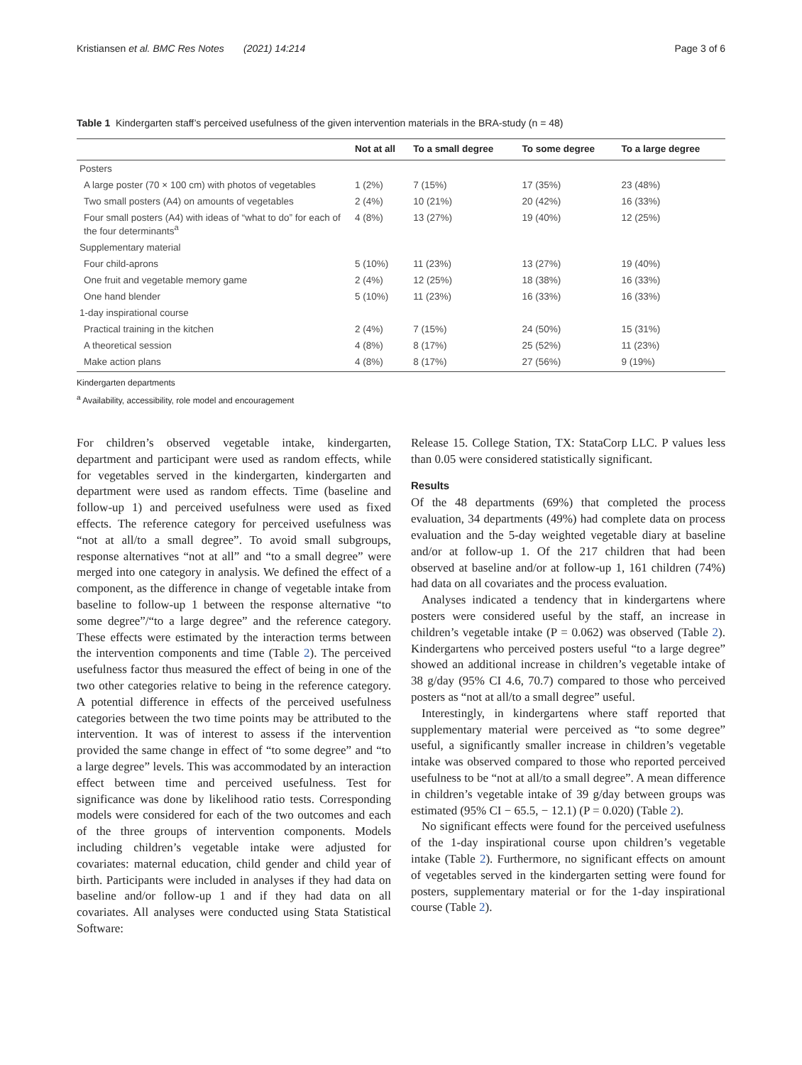Kristiansen et al. BMC Res Notes (2021) 14:214 Page 3 of 6
Table 1 Kindergarten staff’s perceived usefulness of the given intervention materials in the BRA-study (n = 48)
| | Not at all | To a small degree | To some degree | To a large degree |
| --- | --- | --- | --- | --- |
| Posters | | | | |
| A large poster (70 × 100 cm) with photos of vegetables | 1 (2%) | 7 (15%) | 17 (35%) | 23 (48%) |
| Two small posters (A4) on amounts of vegetables | 2 (4%) | 10 (21%) | 20 (42%) | 16 (33%) |
| Four small posters (A4) with ideas of “what to do” for each of the four determinants<sup>a</sup> | 4 (8%) | 13 (27%) | 19 (40%) | 12 (25%) |
| Supplementary material | | | | |
| Four child-aprons | 5 (10%) | 11 (23%) | 13 (27%) | 19 (40%) |
| One fruit and vegetable memory game | 2 (4%) | 12 (25%) | 18 (38%) | 16 (33%) |
| One hand blender | 5 (10%) | 11 (23%) | 16 (33%) | 16 (33%) |
| 1-day inspirational course | | | | |
| Practical training in the kitchen | 2 (4%) | 7 (15%) | 24 (50%) | 15 (31%) |
| A theoretical session | 4 (8%) | 8 (17%) | 25 (52%) | 11 (23%) |
| Make action plans | 4 (8%) | 8 (17%) | 27 (56%) | 9 (19%) |
Kindergarten departments
<sup>a</sup> Availability, accessibility, role model and encouragement
For children’s observed vegetable intake, kindergarten, department and participant were used as random effects, while for vegetables served in the kindergarten, kindergarten and department were used as random effects. Time (baseline and follow-up 1) and perceived usefulness were used as fixed effects. The reference category for perceived usefulness was “not at all/to a small degree”. To avoid small subgroups, response alternatives “not at all” and “to a small degree” were merged into one category in analysis. We defined the effect of a component, as the difference in change of vegetable intake from baseline to follow-up 1 between the response alternative “to some degree”/“to a large degree” and the reference category. These effects were estimated by the interaction terms between the intervention components and time (Table 2). The perceived usefulness factor thus measured the effect of being in one of the two other categories relative to being in the reference category. A potential difference in effects of the perceived usefulness categories between the two time points may be attributed to the intervention. It was of interest to assess if the intervention provided the same change in effect of “to some degree” and “to a large degree” levels. This was accommodated by an interaction effect between time and perceived usefulness. Test for significance was done by likelihood ratio tests. Corresponding models were considered for each of the two outcomes and each of the three groups of intervention components. Models including children’s vegetable intake were adjusted for covariates: maternal education, child gender and child year of birth. Participants were included in analyses if they had data on baseline and/or follow-up 1 and if they had data on all covariates. All analyses were conducted using Stata Statistical Software:
Release 15. College Station, TX: StataCorp LLC. P values less than 0.05 were considered statistically significant.
Results
Of the 48 departments (69%) that completed the process evaluation, 34 departments (49%) had complete data on process evaluation and the 5-day weighted vegetable diary at baseline and/or at follow-up 1. Of the 217 children that had been observed at baseline and/or at follow-up 1, 161 children (74%) had data on all covariates and the process evaluation.
Analyses indicated a tendency that in kindergartens where posters were considered useful by the staff, an increase in children’s vegetable intake (P = 0.062) was observed (Table 2). Kindergartens who perceived posters useful “to a large degree” showed an additional increase in children’s vegetable intake of 38 g/day (95% CI 4.6, 70.7) compared to those who perceived posters as “not at all/to a small degree” useful.
Interestingly, in kindergartens where staff reported that supplementary material were perceived as “to some degree” useful, a significantly smaller increase in children’s vegetable intake was observed compared to those who reported perceived usefulness to be “not at all/to a small degree”. A mean difference in children’s vegetable intake of 39 g/day between groups was estimated (95% CI − 65.5, − 12.1) (P = 0.020) (Table 2).
No significant effects were found for the perceived usefulness of the 1-day inspirational course upon children’s vegetable intake (Table 2). Furthermore, no significant effects on amount of vegetables served in the kindergarten setting were found for posters, supplementary material or for the 1-day inspirational course (Table 2).